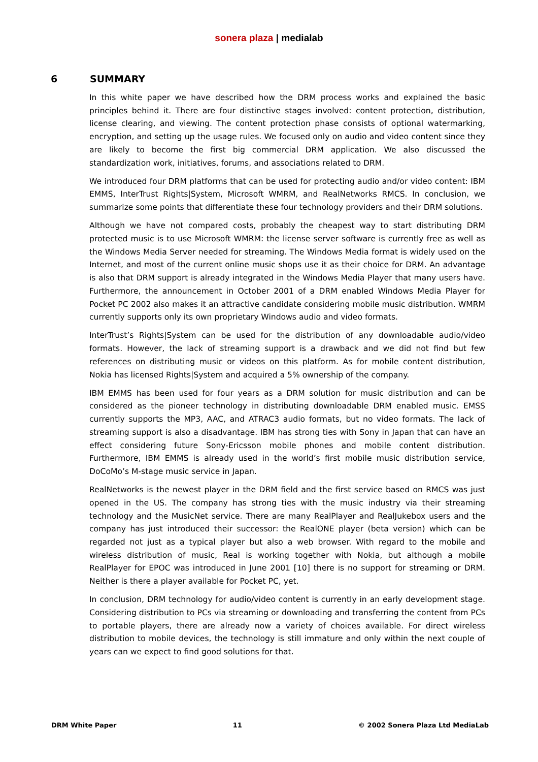sonera plaza | medialab
6 SUMMARY
In this white paper we have described how the DRM process works and explained the basic principles behind it. There are four distinctive stages involved: content protection, distribution, license clearing, and viewing. The content protection phase consists of optional watermarking, encryption, and setting up the usage rules. We focused only on audio and video content since they are likely to become the first big commercial DRM application. We also discussed the standardization work, initiatives, forums, and associations related to DRM.
We introduced four DRM platforms that can be used for protecting audio and/or video content: IBM EMMS, InterTrust Rights|System, Microsoft WMRM, and RealNetworks RMCS. In conclusion, we summarize some points that differentiate these four technology providers and their DRM solutions.
Although we have not compared costs, probably the cheapest way to start distributing DRM protected music is to use Microsoft WMRM: the license server software is currently free as well as the Windows Media Server needed for streaming. The Windows Media format is widely used on the Internet, and most of the current online music shops use it as their choice for DRM. An advantage is also that DRM support is already integrated in the Windows Media Player that many users have. Furthermore, the announcement in October 2001 of a DRM enabled Windows Media Player for Pocket PC 2002 also makes it an attractive candidate considering mobile music distribution. WMRM currently supports only its own proprietary Windows audio and video formats.
InterTrust’s Rights|System can be used for the distribution of any downloadable audio/video formats. However, the lack of streaming support is a drawback and we did not find but few references on distributing music or videos on this platform. As for mobile content distribution, Nokia has licensed Rights|System and acquired a 5% ownership of the company.
IBM EMMS has been used for four years as a DRM solution for music distribution and can be considered as the pioneer technology in distributing downloadable DRM enabled music. EMSS currently supports the MP3, AAC, and ATRAC3 audio formats, but no video formats. The lack of streaming support is also a disadvantage. IBM has strong ties with Sony in Japan that can have an effect considering future Sony-Ericsson mobile phones and mobile content distribution. Furthermore, IBM EMMS is already used in the world’s first mobile music distribution service, DoCoMo’s M-stage music service in Japan.
RealNetworks is the newest player in the DRM field and the first service based on RMCS was just opened in the US. The company has strong ties with the music industry via their streaming technology and the MusicNet service. There are many RealPlayer and RealJukebox users and the company has just introduced their successor: the RealONE player (beta version) which can be regarded not just as a typical player but also a web browser. With regard to the mobile and wireless distribution of music, Real is working together with Nokia, but although a mobile RealPlayer for EPOC was introduced in June 2001 [10] there is no support for streaming or DRM. Neither is there a player available for Pocket PC, yet.
In conclusion, DRM technology for audio/video content is currently in an early development stage. Considering distribution to PCs via streaming or downloading and transferring the content from PCs to portable players, there are already now a variety of choices available. For direct wireless distribution to mobile devices, the technology is still immature and only within the next couple of years can we expect to find good solutions for that.
DRM White Paper 11 © 2002 Sonera Plaza Ltd MediaLab